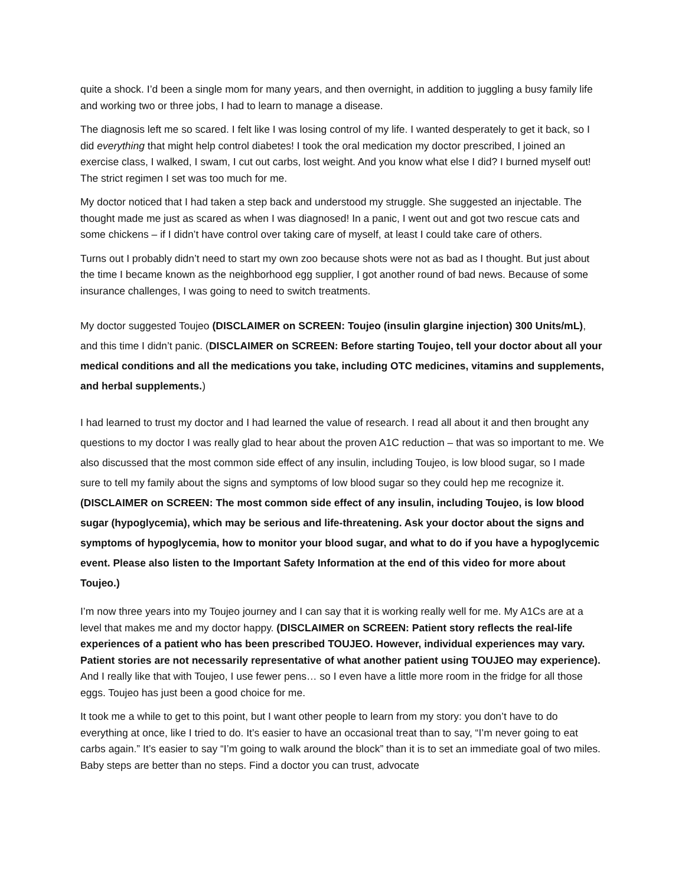quite a shock. I’d been a single mom for many years, and then overnight, in addition to juggling a busy family life and working two or three jobs, I had to learn to manage a disease.
The diagnosis left me so scared. I felt like I was losing control of my life. I wanted desperately to get it back, so I did everything that might help control diabetes! I took the oral medication my doctor prescribed, I joined an exercise class, I walked, I swam, I cut out carbs, lost weight. And you know what else I did? I burned myself out! The strict regimen I set was too much for me.
My doctor noticed that I had taken a step back and understood my struggle. She suggested an injectable. The thought made me just as scared as when I was diagnosed! In a panic, I went out and got two rescue cats and some chickens – if I didn’t have control over taking care of myself, at least I could take care of others.
Turns out I probably didn’t need to start my own zoo because shots were not as bad as I thought. But just about the time I became known as the neighborhood egg supplier, I got another round of bad news. Because of some insurance challenges, I was going to need to switch treatments.
My doctor suggested Toujeo (DISCLAIMER on SCREEN: Toujeo (insulin glargine injection) 300 Units/mL), and this time I didn’t panic. (DISCLAIMER on SCREEN: Before starting Toujeo, tell your doctor about all your medical conditions and all the medications you take, including OTC medicines, vitamins and supplements, and herbal supplements.)
I had learned to trust my doctor and I had learned the value of research. I read all about it and then brought any questions to my doctor I was really glad to hear about the proven A1C reduction – that was so important to me. We also discussed that the most common side effect of any insulin, including Toujeo, is low blood sugar, so I made sure to tell my family about the signs and symptoms of low blood sugar so they could hep me recognize it. (DISCLAIMER on SCREEN: The most common side effect of any insulin, including Toujeo, is low blood sugar (hypoglycemia), which may be serious and life-threatening. Ask your doctor about the signs and symptoms of hypoglycemia, how to monitor your blood sugar, and what to do if you have a hypoglycemic event. Please also listen to the Important Safety Information at the end of this video for more about Toujeo.)
I’m now three years into my Toujeo journey and I can say that it is working really well for me. My A1Cs are at a level that makes me and my doctor happy. (DISCLAIMER on SCREEN: Patient story reflects the real-life experiences of a patient who has been prescribed TOUJEO. However, individual experiences may vary. Patient stories are not necessarily representative of what another patient using TOUJEO may experience). And I really like that with Toujeo, I use fewer pens… so I even have a little more room in the fridge for all those eggs. Toujeo has just been a good choice for me.
It took me a while to get to this point, but I want other people to learn from my story: you don’t have to do everything at once, like I tried to do. It’s easier to have an occasional treat than to say, “I’m never going to eat carbs again.” It’s easier to say “I’m going to walk around the block” than it is to set an immediate goal of two miles. Baby steps are better than no steps. Find a doctor you can trust, advocate